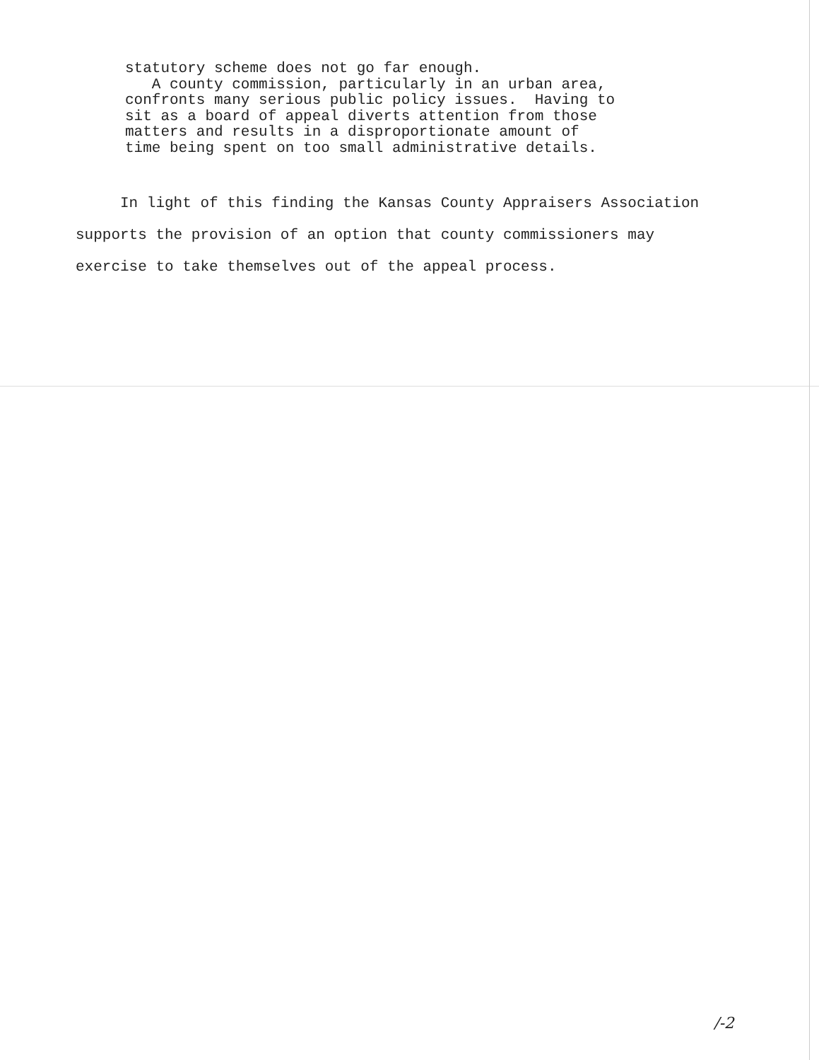statutory scheme does not go far enough. A county commission, particularly in an urban area, confronts many serious public policy issues. Having to sit as a board of appeal diverts attention from those matters and results in a disproportionate amount of time being spent on too small administrative details.
In light of this finding the Kansas County Appraisers Association supports the provision of an option that county commissioners may exercise to take themselves out of the appeal process.
/-2